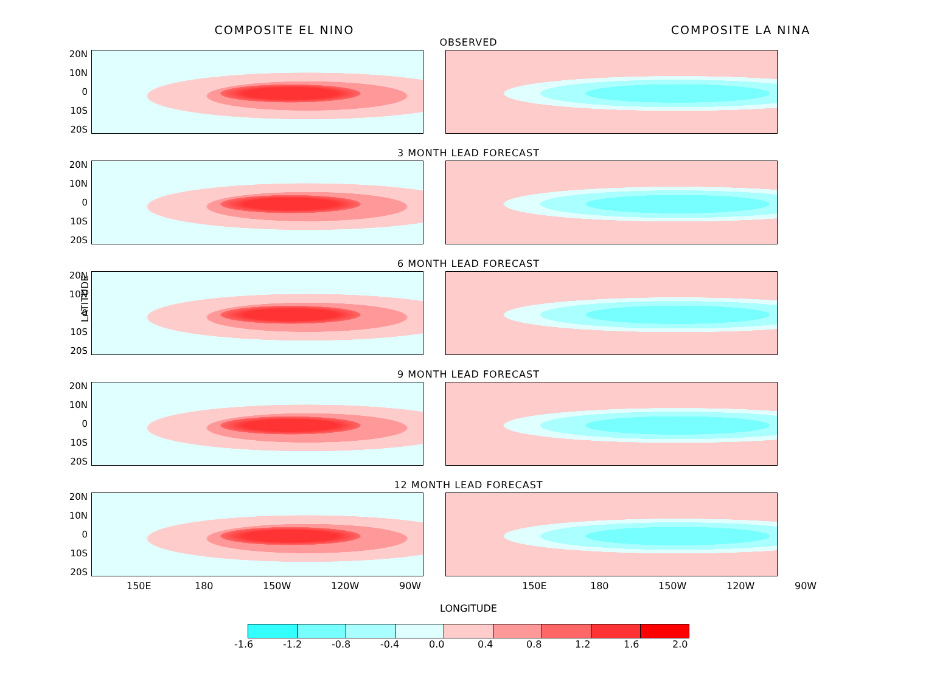COMPOSITE EL NINO
COMPOSITE LA NINA
LATITUDE
OBSERVED
20N
10N
0
10S
20S
3 MONTH LEAD FORECAST
20N
10N
0
10S
20S
6 MONTH LEAD FORECAST
20N
10N
0
10S
20S
9 MONTH LEAD FORECAST
20N
10N
0
10S
20S
12 MONTH LEAD FORECAST
20N
10N
0
10S
20S
150E 180 150W 120W 90W 150E 180 150W 120W 90W
LONGITUDE
-1.6 -1.2 -0.8 -0.4 0.0 0.4 0.8 1.2 1.6 2.0